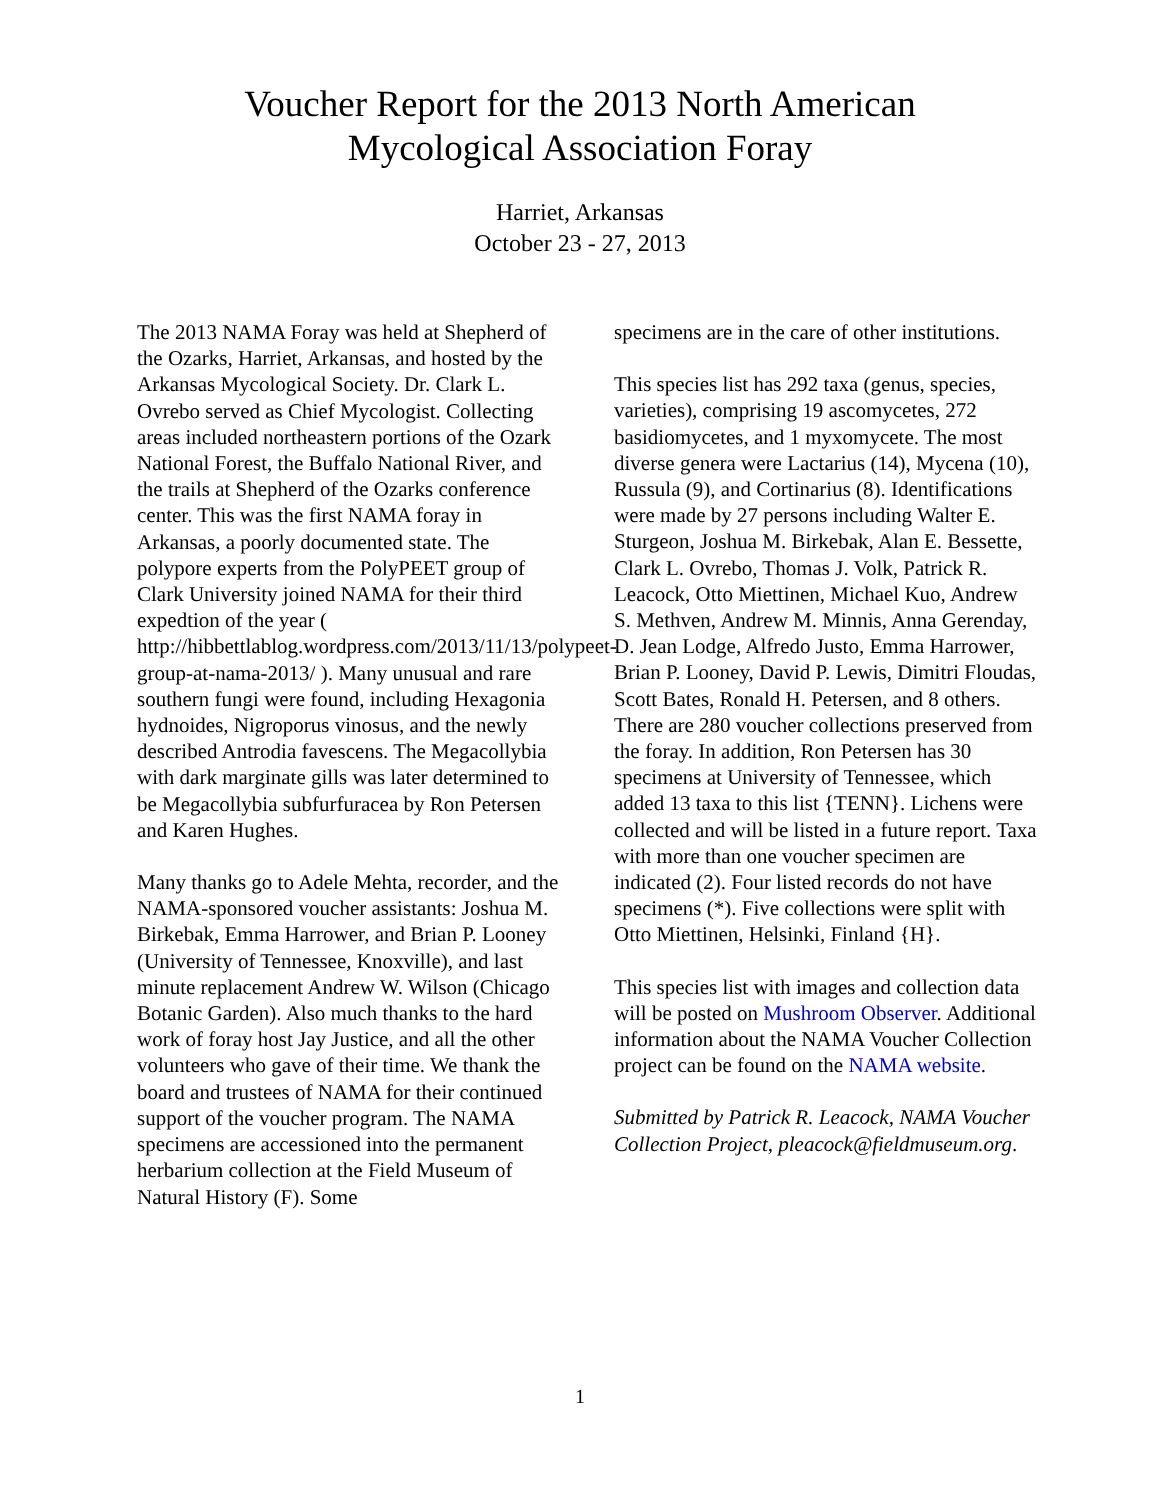Voucher Report for the 2013 North American
Mycological Association Foray
Harriet, Arkansas
October 23 - 27, 2013
The 2013 NAMA Foray was held at Shepherd of the Ozarks, Harriet, Arkansas, and hosted by the Arkansas Mycological Society. Dr. Clark L. Ovrebo served as Chief Mycologist. Collecting areas included northeastern portions of the Ozark National Forest, the Buffalo National River, and the trails at Shepherd of the Ozarks conference center. This was the first NAMA foray in Arkansas, a poorly documented state. The polypore experts from the PolyPEET group of Clark University joined NAMA for their third expedtion of the year ( http://hibbettlablog.wordpress.com/2013/11/13/polypeet-group-at-nama-2013/ ). Many unusual and rare southern fungi were found, including Hexagonia hydnoides, Nigroporus vinosus, and the newly described Antrodia favescens. The Megacollybia with dark marginate gills was later determined to be Megacollybia subfurfuracea by Ron Petersen and Karen Hughes.
Many thanks go to Adele Mehta, recorder, and the NAMA-sponsored voucher assistants: Joshua M. Birkebak, Emma Harrower, and Brian P. Looney (University of Tennessee, Knoxville), and last minute replacement Andrew W. Wilson (Chicago Botanic Garden). Also much thanks to the hard work of foray host Jay Justice, and all the other volunteers who gave of their time. We thank the board and trustees of NAMA for their continued support of the voucher program. The NAMA specimens are accessioned into the permanent herbarium collection at the Field Museum of Natural History (F). Some
specimens are in the care of other institutions.
This species list has 292 taxa (genus, species, varieties), comprising 19 ascomycetes, 272 basidiomycetes, and 1 myxomycete. The most diverse genera were Lactarius (14), Mycena (10), Russula (9), and Cortinarius (8). Identifications were made by 27 persons including Walter E. Sturgeon, Joshua M. Birkebak, Alan E. Bessette, Clark L. Ovrebo, Thomas J. Volk, Patrick R. Leacock, Otto Miettinen, Michael Kuo, Andrew S. Methven, Andrew M. Minnis, Anna Gerenday, D. Jean Lodge, Alfredo Justo, Emma Harrower, Brian P. Looney, David P. Lewis, Dimitri Floudas, Scott Bates, Ronald H. Petersen, and 8 others. There are 280 voucher collections preserved from the foray. In addition, Ron Petersen has 30 specimens at University of Tennessee, which added 13 taxa to this list {TENN}. Lichens were collected and will be listed in a future report. Taxa with more than one voucher specimen are indicated (2). Four listed records do not have specimens (*). Five collections were split with Otto Miettinen, Helsinki, Finland {H}.
This species list with images and collection data will be posted on Mushroom Observer. Additional information about the NAMA Voucher Collection project can be found on the NAMA website.
Submitted by Patrick R. Leacock, NAMA Voucher Collection Project, pleacock@fieldmuseum.org.
1